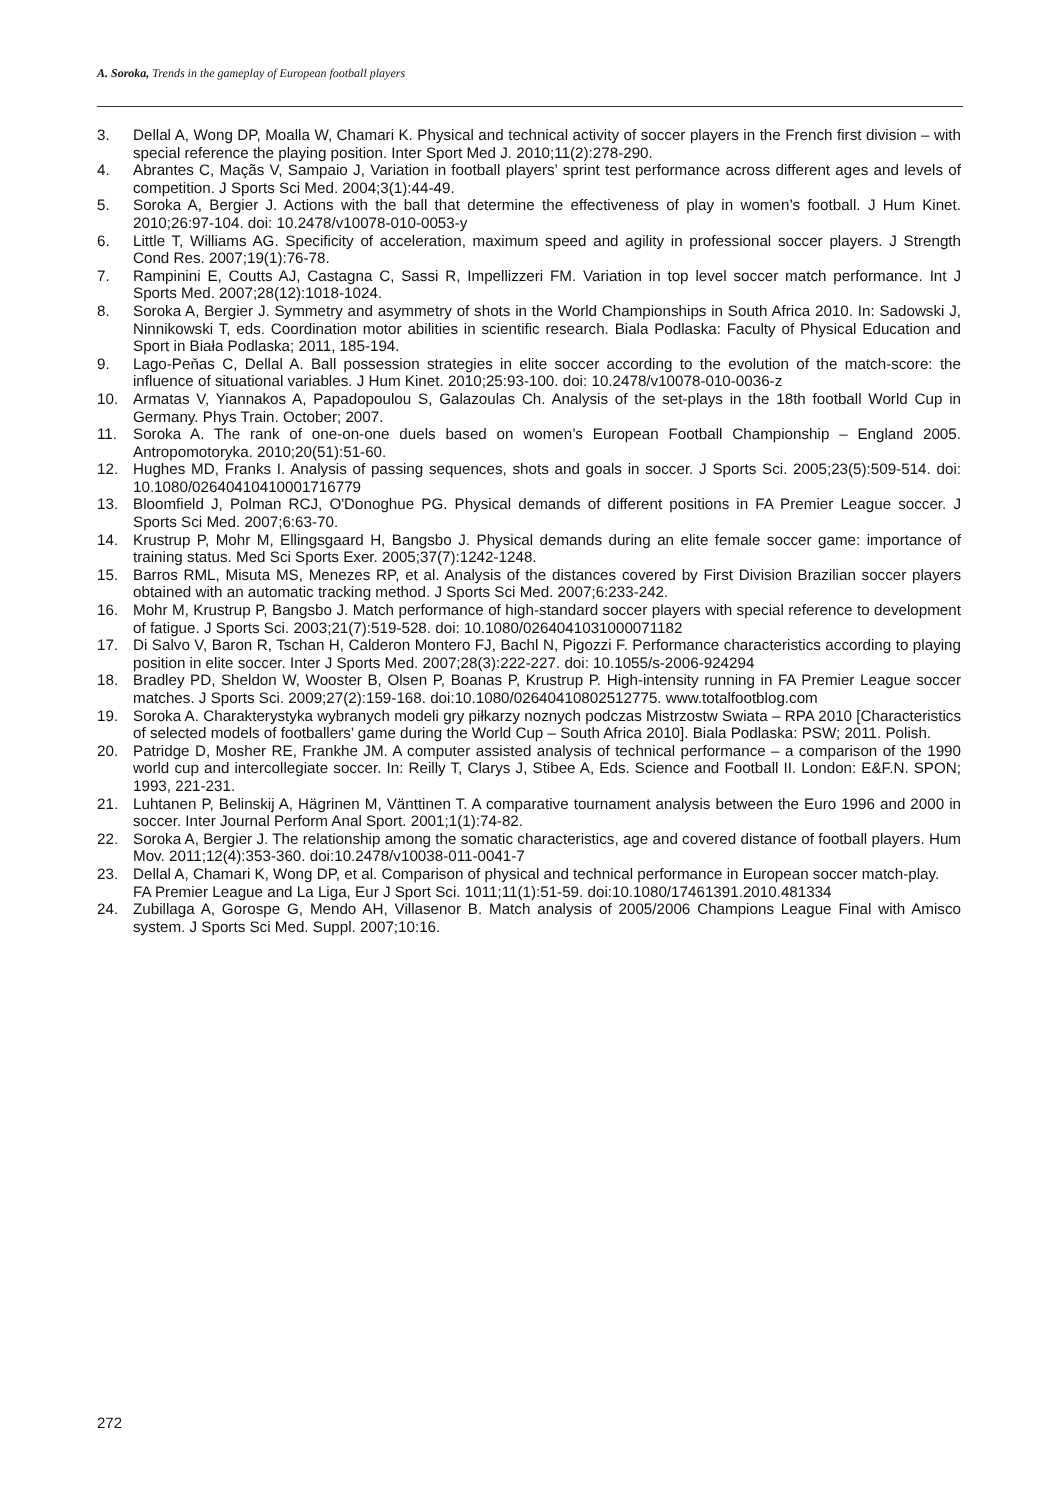A. Soroka, Trends in the gameplay of European football players
3. Dellal A, Wong DP, Moalla W, Chamari K. Physical and technical activity of soccer players in the French first division – with special reference the playing position. Inter Sport Med J. 2010;11(2):278-290.
4. Abrantes C, Maçãs V, Sampaio J, Variation in football players’ sprint test performance across different ages and levels of competition. J Sports Sci Med. 2004;3(1):44-49.
5. Soroka A, Bergier J. Actions with the ball that determine the effectiveness of play in women’s football. J Hum Kinet. 2010;26:97-104. doi: 10.2478/v10078-010-0053-y
6. Little T, Williams AG. Specificity of acceleration, maximum speed and agility in professional soccer players. J Strength Cond Res. 2007;19(1):76-78.
7. Rampinini E, Coutts AJ, Castagna C, Sassi R, Impellizzeri FM. Variation in top level soccer match performance. Int J Sports Med. 2007;28(12):1018-1024.
8. Soroka A, Bergier J. Symmetry and asymmetry of shots in the World Championships in South Africa 2010. In: Sadowski J, Ninnikowski T, eds. Coordination motor abilities in scientific research. Biala Podlaska: Faculty of Physical Education and Sport in Biała Podlaska; 2011, 185-194.
9. Lago-Peňas C, Dellal A. Ball possession strategies in elite soccer according to the evolution of the match-score: the influence of situational variables. J Hum Kinet. 2010;25:93-100. doi: 10.2478/v10078-010-0036-z
10. Armatas V, Yiannakos A, Papadopoulou S, Galazoulas Ch. Analysis of the set-plays in the 18th football World Cup in Germany. Phys Train. October; 2007.
11. Soroka A. The rank of one-on-one duels based on women’s European Football Championship – England 2005. Antropomotoryka. 2010;20(51):51-60.
12. Hughes MD, Franks I. Analysis of passing sequences, shots and goals in soccer. J Sports Sci. 2005;23(5):509-514. doi: 10.1080/02640410410001716779
13. Bloomfield J, Polman RCJ, O'Donoghue PG. Physical demands of different positions in FA Premier League soccer. J Sports Sci Med. 2007;6:63-70.
14. Krustrup P, Mohr M, Ellingsgaard H, Bangsbo J. Physical demands during an elite female soccer game: importance of training status. Med Sci Sports Exer. 2005;37(7):1242-1248.
15. Barros RML, Misuta MS, Menezes RP, et al. Analysis of the distances covered by First Division Brazilian soccer players obtained with an automatic tracking method. J Sports Sci Med. 2007;6:233-242.
16. Mohr M, Krustrup P, Bangsbo J. Match performance of high-standard soccer players with special reference to development of fatigue. J Sports Sci. 2003;21(7):519-528. doi: 10.1080/0264041031000071182
17. Di Salvo V, Baron R, Tschan H, Calderon Montero FJ, Bachl N, Pigozzi F. Performance characteristics according to playing position in elite soccer. Inter J Sports Med. 2007;28(3):222-227. doi: 10.1055/s-2006-924294
18. Bradley PD, Sheldon W, Wooster B, Olsen P, Boanas P, Krustrup P. High-intensity running in FA Premier League soccer matches. J Sports Sci. 2009;27(2):159-168. doi:10.1080/02640410802512775. www.totalfootblog.com
19. Soroka A. Charakterystyka wybranych modeli gry piłkarzy noznych podczas Mistrzostw Swiata – RPA 2010 [Characteristics of selected models of footballers’ game during the World Cup – South Africa 2010]. Biala Podlaska: PSW; 2011. Polish.
20. Patridge D, Mosher RE, Frankhe JM. A computer assisted analysis of technical performance – a comparison of the 1990 world cup and intercollegiate soccer. In: Reilly T, Clarys J, Stibee A, Eds. Science and Football II. London: E&F.N. SPON; 1993, 221-231.
21. Luhtanen P, Belinskij A, Hägrinen M, Vänttinen T. A comparative tournament analysis between the Euro 1996 and 2000 in soccer. Inter Journal Perform Anal Sport. 2001;1(1):74-82.
22. Soroka A, Bergier J. The relationship among the somatic characteristics, age and covered distance of football players. Hum Mov. 2011;12(4):353-360. doi:10.2478/v10038-011-0041-7
23. Dellal A, Chamari K, Wong DP, et al. Comparison of physical and technical performance in European soccer match-play. FA Premier League and La Liga, Eur J Sport Sci. 1011;11(1):51-59. doi:10.1080/17461391.2010.481334
24. Zubillaga A, Gorospe G, Mendo AH, Villasenor B. Match analysis of 2005/2006 Champions League Final with Amisco system. J Sports Sci Med. Suppl. 2007;10:16.
272